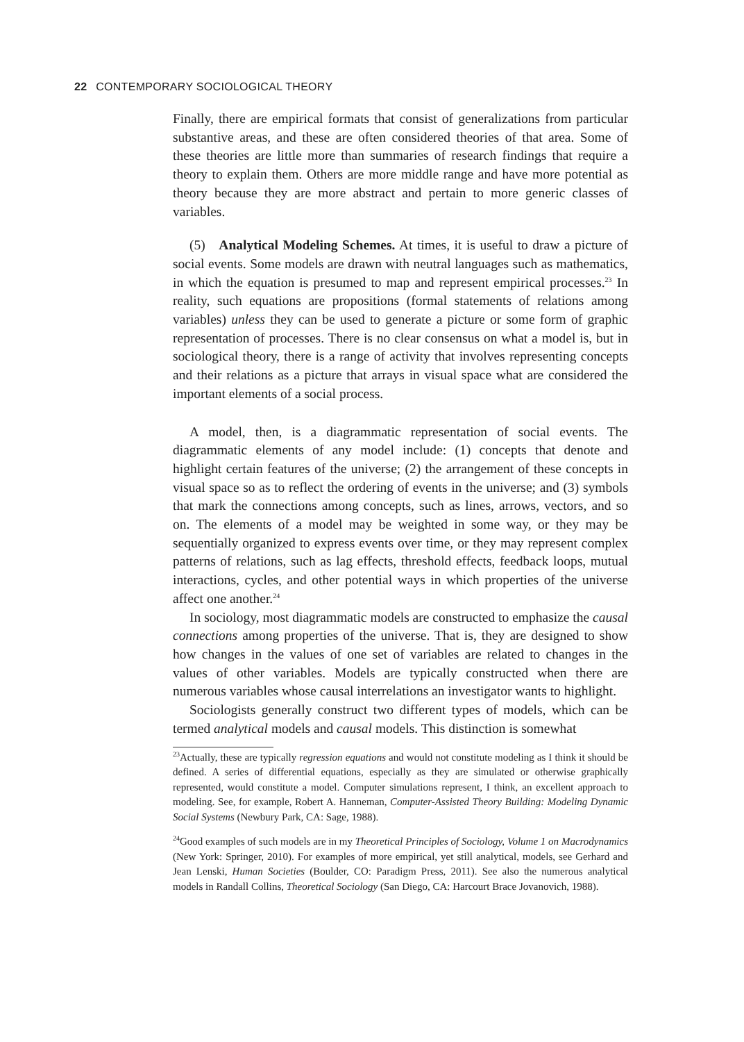22 CONTEMPORARY SOCIOLOGICAL THEORY
Finally, there are empirical formats that consist of generalizations from particular substantive areas, and these are often considered theories of that area. Some of these theories are little more than summaries of research findings that require a theory to explain them. Others are more middle range and have more potential as theory because they are more abstract and pertain to more generic classes of variables.
(5) Analytical Modeling Schemes. At times, it is useful to draw a picture of social events. Some models are drawn with neutral languages such as mathematics, in which the equation is presumed to map and represent empirical processes.<sup>23</sup> In reality, such equations are propositions (formal statements of relations among variables) unless they can be used to generate a picture or some form of graphic representation of processes. There is no clear consensus on what a model is, but in sociological theory, there is a range of activity that involves representing concepts and their relations as a picture that arrays in visual space what are considered the important elements of a social process.
A model, then, is a diagrammatic representation of social events. The diagrammatic elements of any model include: (1) concepts that denote and highlight certain features of the universe; (2) the arrangement of these concepts in visual space so as to reflect the ordering of events in the universe; and (3) symbols that mark the connections among concepts, such as lines, arrows, vectors, and so on. The elements of a model may be weighted in some way, or they may be sequentially organized to express events over time, or they may represent complex patterns of relations, such as lag effects, threshold effects, feedback loops, mutual interactions, cycles, and other potential ways in which properties of the universe affect one another.<sup>24</sup>
In sociology, most diagrammatic models are constructed to emphasize the causal connections among properties of the universe. That is, they are designed to show how changes in the values of one set of variables are related to changes in the values of other variables. Models are typically constructed when there are numerous variables whose causal interrelations an investigator wants to highlight.
Sociologists generally construct two different types of models, which can be termed analytical models and causal models. This distinction is somewhat
<sup>23</sup> Actually, these are typically regression equations and would not constitute modeling as I think it should be defined. A series of differential equations, especially as they are simulated or otherwise graphically represented, would constitute a model. Computer simulations represent, I think, an excellent approach to modeling. See, for example, Robert A. Hanneman, Computer-Assisted Theory Building: Modeling Dynamic Social Systems (Newbury Park, CA: Sage, 1988).
<sup>24</sup> Good examples of such models are in my Theoretical Principles of Sociology, Volume 1 on Macrodynamics (New York: Springer, 2010). For examples of more empirical, yet still analytical, models, see Gerhard and Jean Lenski, Human Societies (Boulder, CO: Paradigm Press, 2011). See also the numerous analytical models in Randall Collins, Theoretical Sociology (San Diego, CA: Harcourt Brace Jovanovich, 1988).